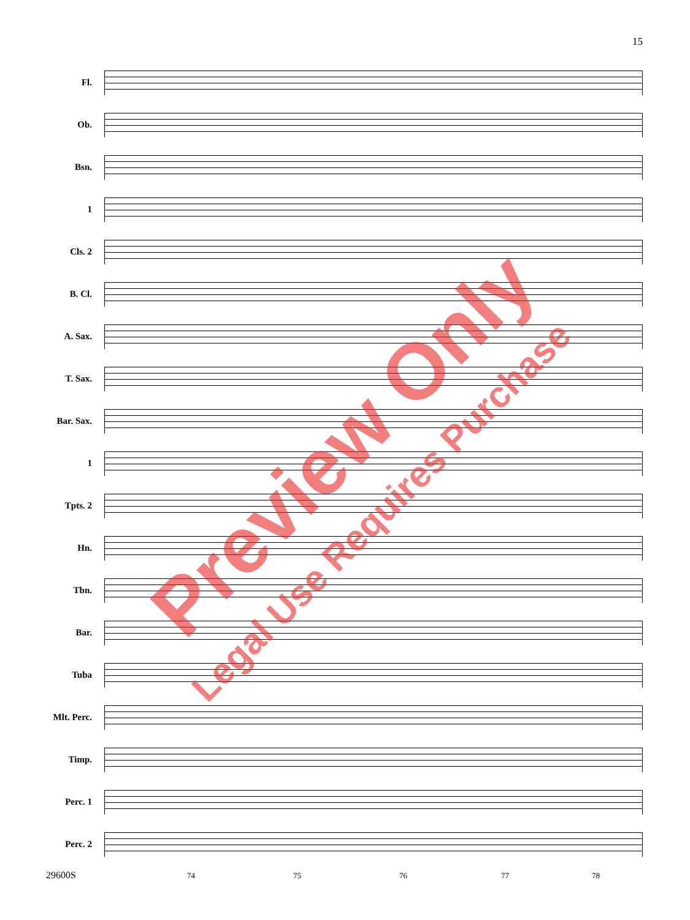15
Fl.
Ob.
Bsn.
1
Cls. 2
B. Cl.
A. Sax.
T. Sax.
Bar. Sax.
1
Tpts. 2
Hn.
Tbn.
Bar.
Tuba
Mlt. Perc.
Timp.
Perc. 1
Perc. 2
29600S
74 75 76 77 78
Preview Only
Legal Use Requires Purchase